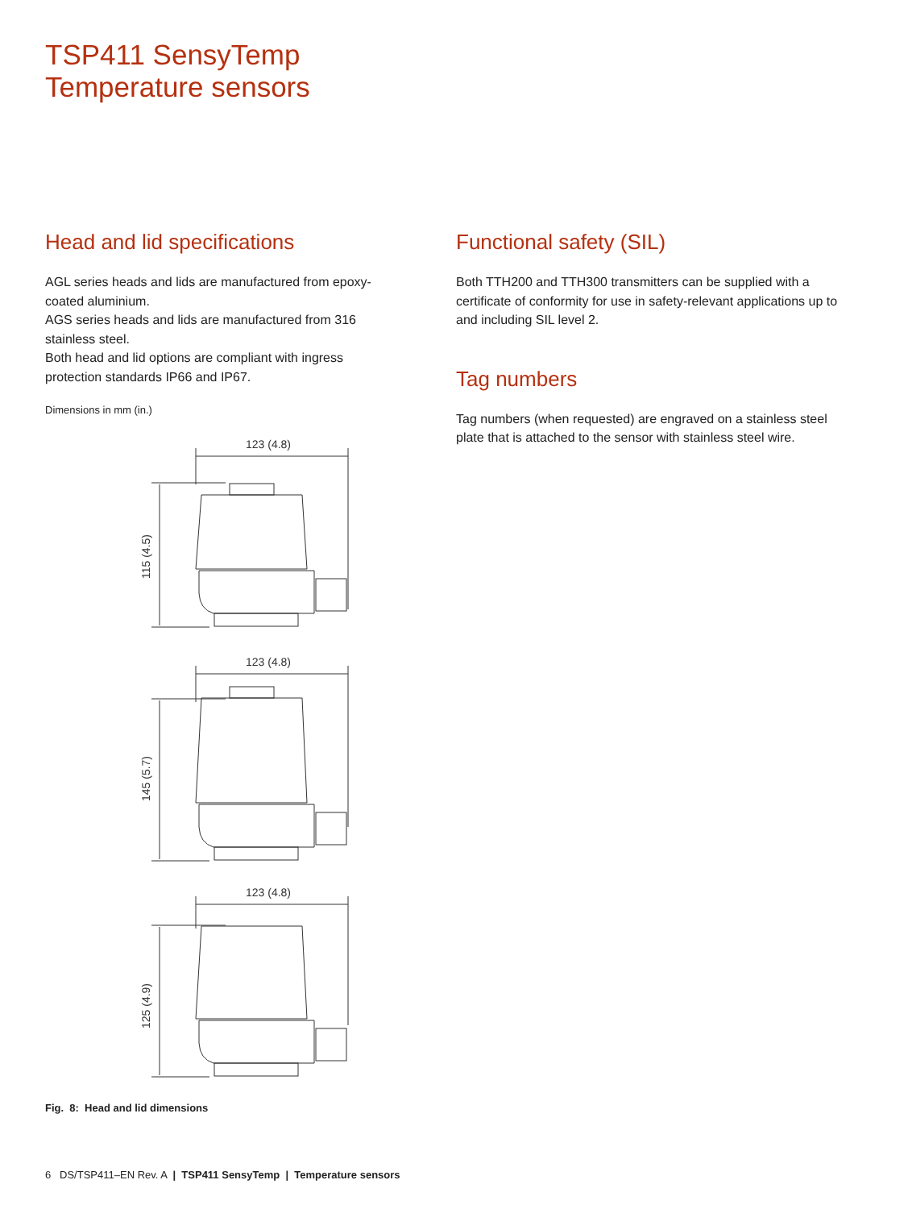TSP411 SensyTemp
Temperature sensors
Head and lid specifications
AGL series heads and lids are manufactured from epoxy-coated aluminium.
AGS series heads and lids are manufactured from 316 stainless steel.
Both head and lid options are compliant with ingress protection standards IP66 and IP67.
Dimensions in mm (in.)
123 (4.8)
115 (4.5)
123 (4.8)
145 (5.7)
123 (4.8)
125 (4.9)
Fig. 8: Head and lid dimensions
Functional safety (SIL)
Both TTH200 and TTH300 transmitters can be supplied with a certificate of conformity for use in safety-relevant applications up to and including SIL level 2.
Tag numbers
Tag numbers (when requested) are engraved on a stainless steel plate that is attached to the sensor with stainless steel wire.
6 DS/TSP411–EN Rev. A | TSP411 SensyTemp | Temperature sensors